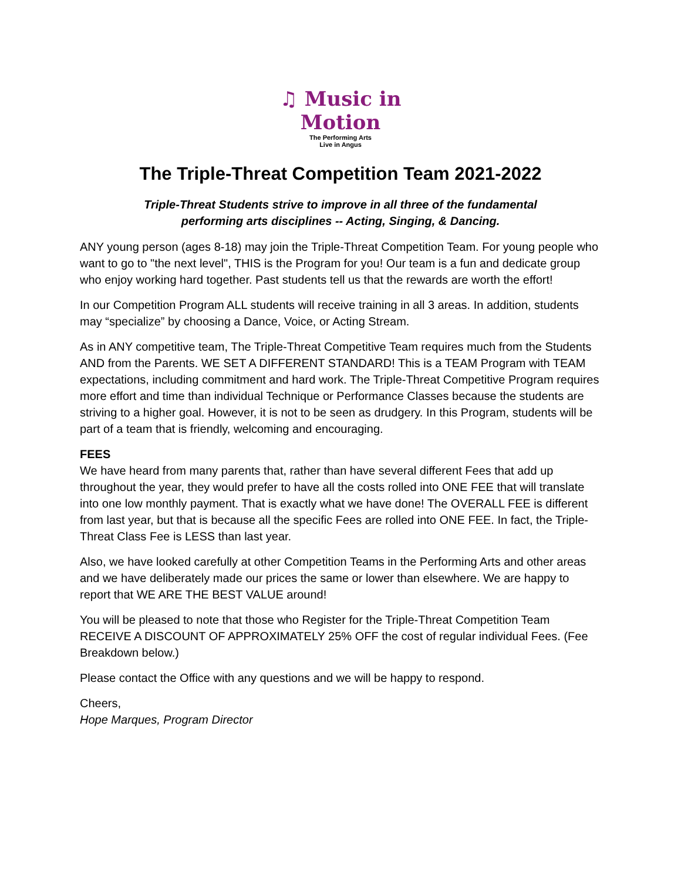♫ Music in Motion
The Performing Arts
Live in Angus
The Triple-Threat Competition Team 2021-2022
Triple-Threat Students strive to improve in all three of the fundamental
performing arts disciplines -- Acting, Singing, & Dancing.
ANY young person (ages 8-18) may join the Triple-Threat Competition Team. For young people who want to go to "the next level", THIS is the Program for you! Our team is a fun and dedicate group who enjoy working hard together. Past students tell us that the rewards are worth the effort!
In our Competition Program ALL students will receive training in all 3 areas. In addition, students may “specialize” by choosing a Dance, Voice, or Acting Stream.
As in ANY competitive team, The Triple-Threat Competitive Team requires much from the Students AND from the Parents. WE SET A DIFFERENT STANDARD! This is a TEAM Program with TEAM expectations, including commitment and hard work. The Triple-Threat Competitive Program requires more effort and time than individual Technique or Performance Classes because the students are striving to a higher goal. However, it is not to be seen as drudgery. In this Program, students will be part of a team that is friendly, welcoming and encouraging.
FEES
We have heard from many parents that, rather than have several different Fees that add up throughout the year, they would prefer to have all the costs rolled into ONE FEE that will translate into one low monthly payment. That is exactly what we have done! The OVERALL FEE is different from last year, but that is because all the specific Fees are rolled into ONE FEE. In fact, the Triple-Threat Class Fee is LESS than last year.
Also, we have looked carefully at other Competition Teams in the Performing Arts and other areas and we have deliberately made our prices the same or lower than elsewhere. We are happy to report that WE ARE THE BEST VALUE around!
You will be pleased to note that those who Register for the Triple-Threat Competition Team RECEIVE A DISCOUNT OF APPROXIMATELY 25% OFF the cost of regular individual Fees. (Fee Breakdown below.)
Please contact the Office with any questions and we will be happy to respond.
Cheers,
Hope Marques, Program Director